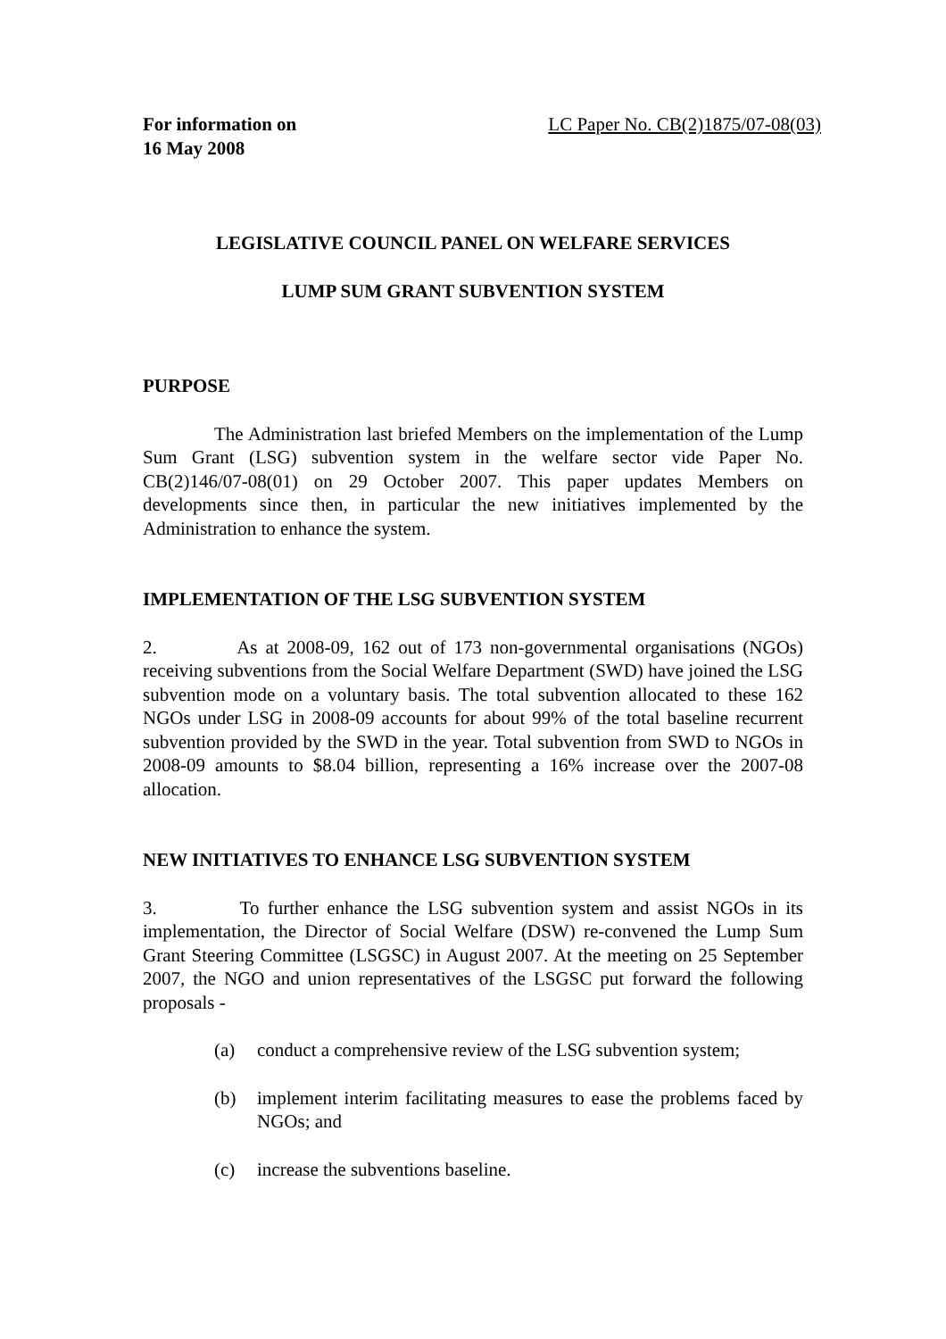For information on
16 May 2008 LC Paper No. CB(2)1875/07-08(03)
LEGISLATIVE COUNCIL PANEL ON WELFARE SERVICES
LUMP SUM GRANT SUBVENTION SYSTEM
PURPOSE
The Administration last briefed Members on the implementation of the Lump Sum Grant (LSG) subvention system in the welfare sector vide Paper No. CB(2)146/07-08(01) on 29 October 2007. This paper updates Members on developments since then, in particular the new initiatives implemented by the Administration to enhance the system.
IMPLEMENTATION OF THE LSG SUBVENTION SYSTEM
2. As at 2008-09, 162 out of 173 non-governmental organisations (NGOs) receiving subventions from the Social Welfare Department (SWD) have joined the LSG subvention mode on a voluntary basis. The total subvention allocated to these 162 NGOs under LSG in 2008-09 accounts for about 99% of the total baseline recurrent subvention provided by the SWD in the year. Total subvention from SWD to NGOs in 2008-09 amounts to $8.04 billion, representing a 16% increase over the 2007-08 allocation.
NEW INITIATIVES TO ENHANCE LSG SUBVENTION SYSTEM
3. To further enhance the LSG subvention system and assist NGOs in its implementation, the Director of Social Welfare (DSW) re-convened the Lump Sum Grant Steering Committee (LSGSC) in August 2007. At the meeting on 25 September 2007, the NGO and union representatives of the LSGSC put forward the following proposals -
(a) conduct a comprehensive review of the LSG subvention system;
(b) implement interim facilitating measures to ease the problems faced by NGOs; and
(c) increase the subventions baseline.